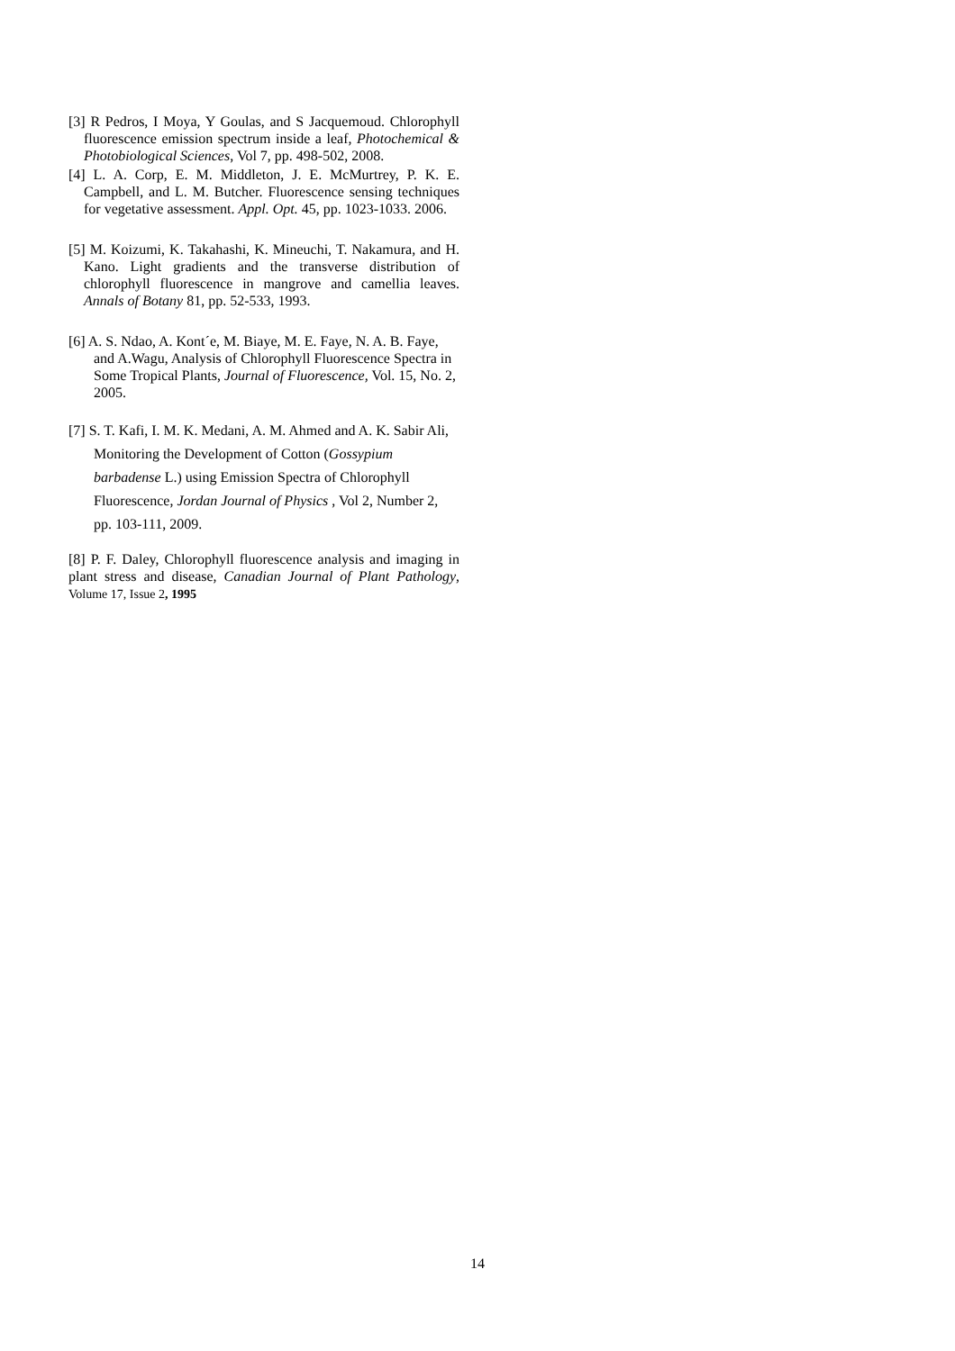[3] R Pedros, I Moya, Y Goulas, and S Jacquemoud. Chlorophyll fluorescence emission spectrum inside a leaf, Photochemical & Photobiological Sciences, Vol 7, pp. 498-502, 2008.
[4] L. A. Corp, E. M. Middleton, J. E. McMurtrey, P. K. E. Campbell, and L. M. Butcher. Fluorescence sensing techniques for vegetative assessment. Appl. Opt. 45, pp. 1023-1033. 2006.
[5] M. Koizumi, K. Takahashi, K. Mineuchi, T. Nakamura, and H. Kano. Light gradients and the transverse distribution of chlorophyll fluorescence in mangrove and camellia leaves. Annals of Botany 81, pp. 52-533, 1993.
[6] A. S. Ndao, A. Kont´e, M. Biaye, M. E. Faye, N. A. B. Faye, and A.Wagu, Analysis of Chlorophyll Fluorescence Spectra in Some Tropical Plants, Journal of Fluorescence, Vol. 15, No. 2, 2005.
[7] S. T. Kafi, I. M. K. Medani, A. M. Ahmed and A. K. Sabir Ali, Monitoring the Development of Cotton (Gossypium barbadense L.) using Emission Spectra of Chlorophyll Fluorescence, Jordan Journal of Physics , Vol 2, Number 2, pp. 103-111, 2009.
[8] P. F. Daley, Chlorophyll fluorescence analysis and imaging in plant stress and disease, Canadian Journal of Plant Pathology, Volume 17, Issue 2, 1995
14